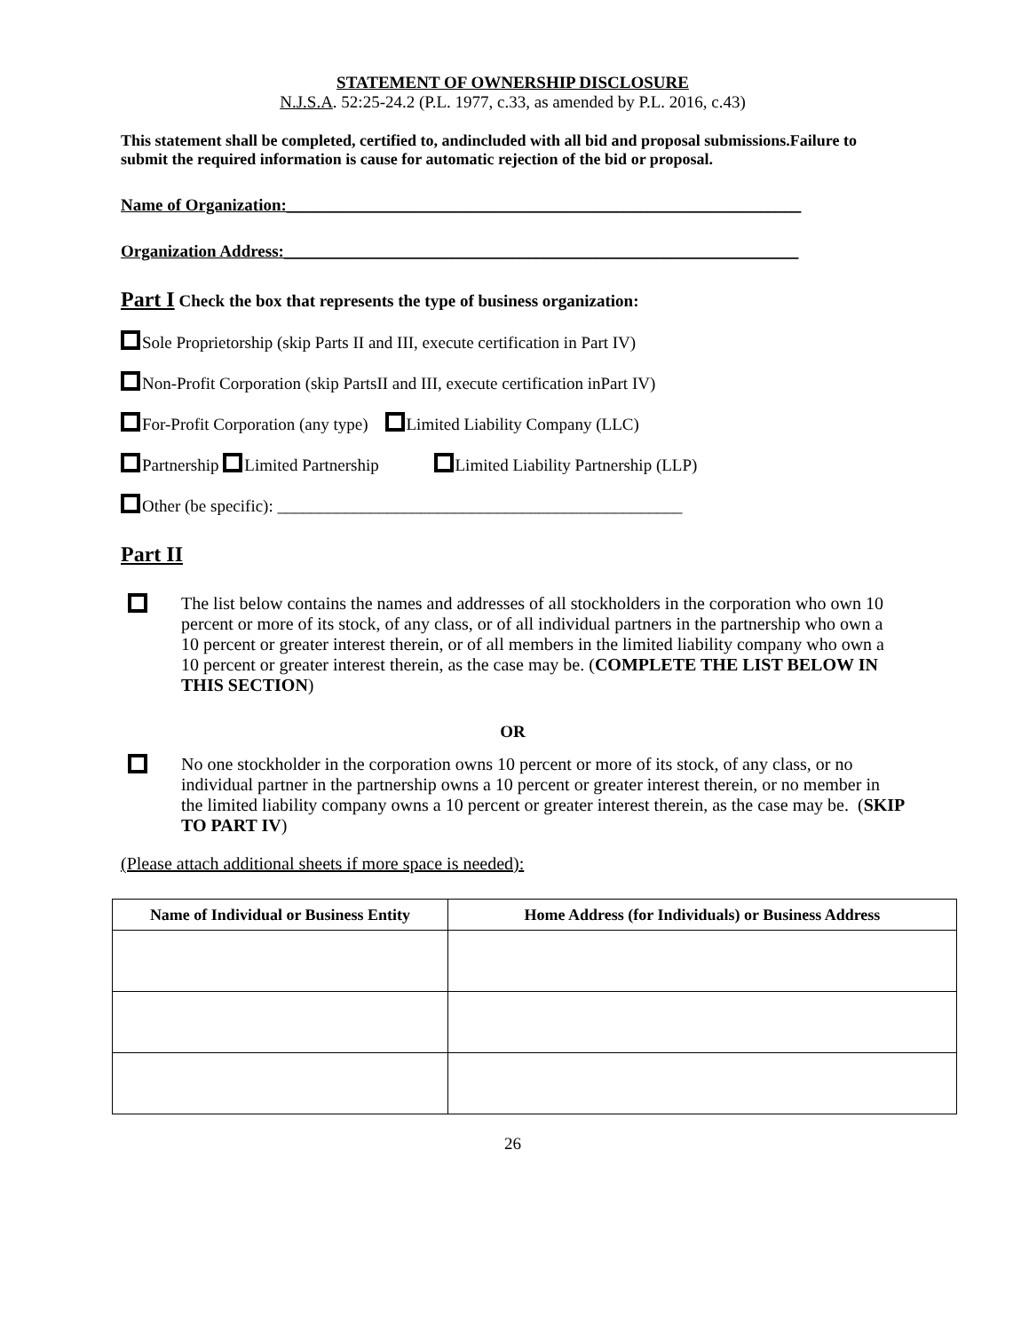STATEMENT OF OWNERSHIP DISCLOSURE
N.J.S.A. 52:25-24.2 (P.L. 1977, c.33, as amended by P.L. 2016, c.43)
This statement shall be completed, certified to, andincluded with all bid and proposal submissions.Failure to submit the required information is cause for automatic rejection of the bid or proposal.
Name of Organization:_____________________________________________________________
Organization Address:_____________________________________________________________
Part I Check the box that represents the type of business organization:
Sole Proprietorship (skip Parts II and III, execute certification in Part IV)
Non-Profit Corporation (skip PartsII and III, execute certification inPart IV)
For-Profit Corporation (any type) Limited Liability Company (LLC)
Partnership Limited Partnership Limited Liability Partnership (LLP)
Other (be specific): ________________________________________________
Part II
The list below contains the names and addresses of all stockholders in the corporation who own 10 percent or more of its stock, of any class, or of all individual partners in the partnership who own a 10 percent or greater interest therein, or of all members in the limited liability company who own a 10 percent or greater interest therein, as the case may be. (COMPLETE THE LIST BELOW IN THIS SECTION)
OR
No one stockholder in the corporation owns 10 percent or more of its stock, of any class, or no individual partner in the partnership owns a 10 percent or greater interest therein, or no member in the limited liability company owns a 10 percent or greater interest therein, as the case may be. (SKIP TO PART IV)
(Please attach additional sheets if more space is needed):
| Name of Individual or Business Entity | Home Address (for Individuals) or Business Address |
| --- | --- |
26